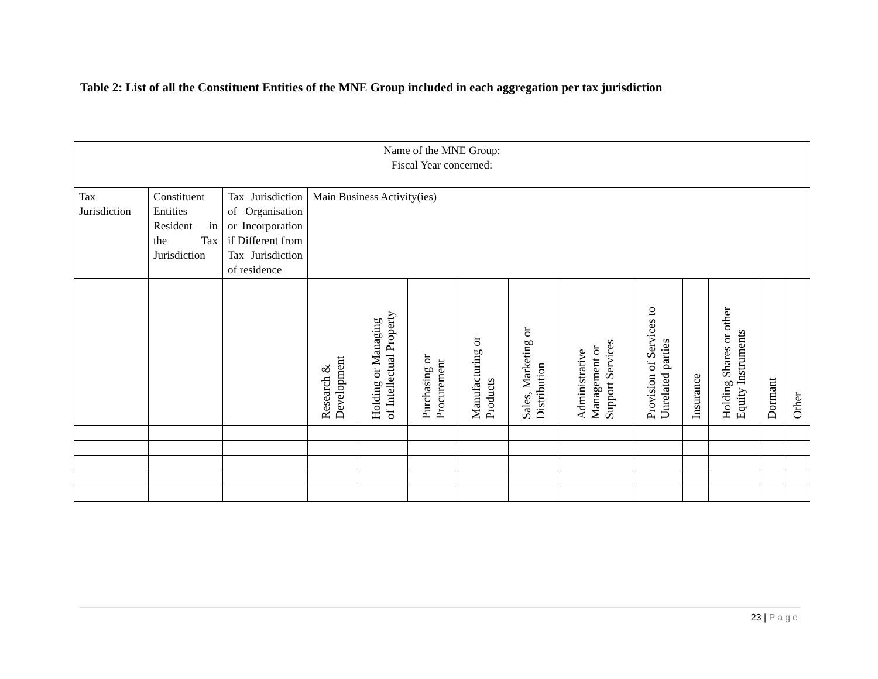Table 2: List of all the Constituent Entities of the MNE Group included in each aggregation per tax jurisdiction
| Name of the MNE Group: Fiscal Year concerned: | | | | | | | | | | | | | |
| Tax Jurisdiction | Constituent Entities Resident in the Tax Jurisdiction | Tax Jurisdiction of Organisation or Incorporation if Different from Tax Jurisdiction of residence | Main Business Activity(ies) | | | | | | | | | | |
| | | | Research & Development | Holding or Managing of Intellectual Property | Purchasing or Procurement | Manufacturing or Products | Sales, Marketing or Distribution | Administrative Management or Support Services | Provision of Services to Unrelated parties | Insurance | Holding Shares or other Equity Instruments | Dormant | Other |
23 | Page